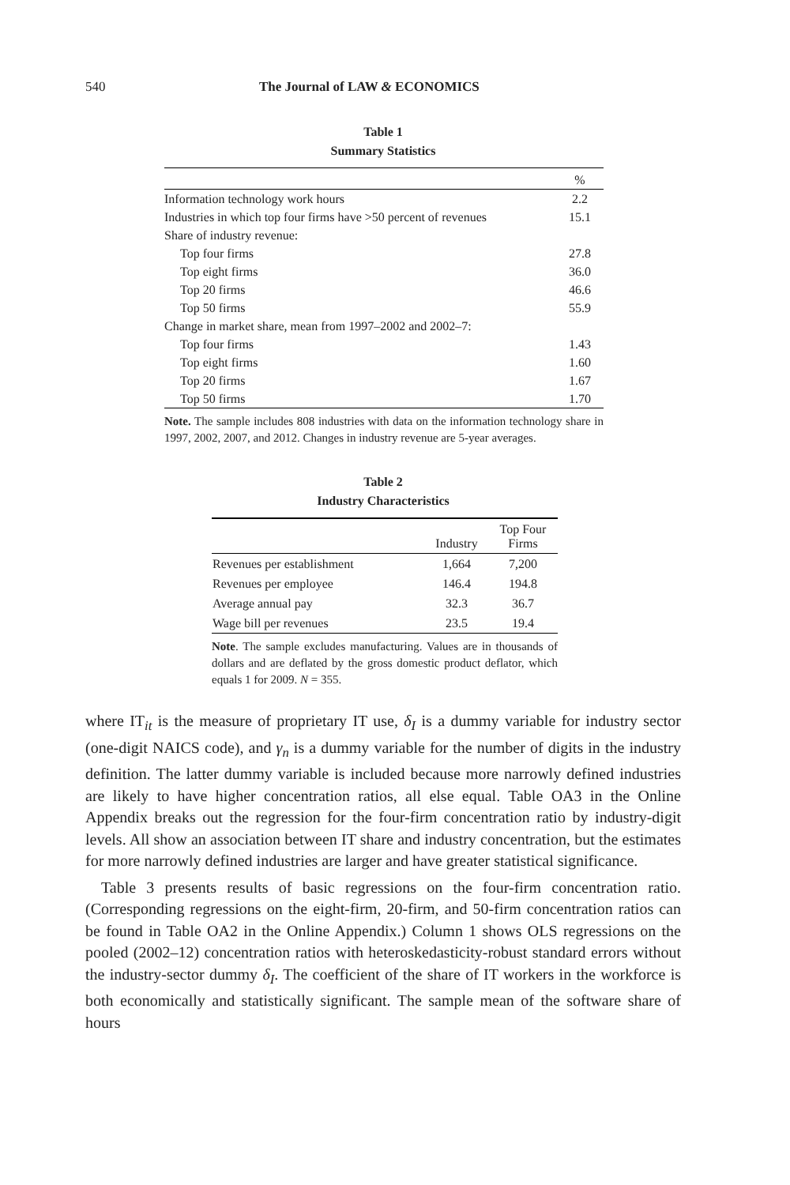540 The Journal of LAW & ECONOMICS
Table 1
Summary Statistics
| | % |
| --- | --- |
| Information technology work hours | 2.2 |
| Industries in which top four firms have >50 percent of revenues | 15.1 |
| Share of industry revenue: | |
| Top four firms | 27.8 |
| Top eight firms | 36.0 |
| Top 20 firms | 46.6 |
| Top 50 firms | 55.9 |
| Change in market share, mean from 1997–2002 and 2002–7: | |
| Top four firms | 1.43 |
| Top eight firms | 1.60 |
| Top 20 firms | 1.67 |
| Top 50 firms | 1.70 |
Note. The sample includes 808 industries with data on the information technology share in 1997, 2002, 2007, and 2012. Changes in industry revenue are 5-year averages.
Table 2
Industry Characteristics
| | Industry | Top Four Firms |
| --- | --- | --- |
| Revenues per establishment | 1,664 | 7,200 |
| Revenues per employee | 146.4 | 194.8 |
| Average annual pay | 32.3 | 36.7 |
| Wage bill per revenues | 23.5 | 19.4 |
Note. The sample excludes manufacturing. Values are in thousands of dollars and are deflated by the gross domestic product deflator, which equals 1 for 2009. N = 355.
where IT<sub>it</sub> is the measure of proprietary IT use, δ<sub>I</sub> is a dummy variable for industry sector (one-digit NAICS code), and γ<sub>n</sub> is a dummy variable for the number of digits in the industry definition. The latter dummy variable is included because more narrowly defined industries are likely to have higher concentration ratios, all else equal. Table OA3 in the Online Appendix breaks out the regression for the four-firm concentration ratio by industry-digit levels. All show an association between IT share and industry concentration, but the estimates for more narrowly defined industries are larger and have greater statistical significance.
Table 3 presents results of basic regressions on the four-firm concentration ratio. (Corresponding regressions on the eight-firm, 20-firm, and 50-firm concentration ratios can be found in Table OA2 in the Online Appendix.) Column 1 shows OLS regressions on the pooled (2002–12) concentration ratios with heteroskedasticity-robust standard errors without the industry-sector dummy δ<sub>I</sub>. The coefficient of the share of IT workers in the workforce is both economically and statistically significant. The sample mean of the software share of hours